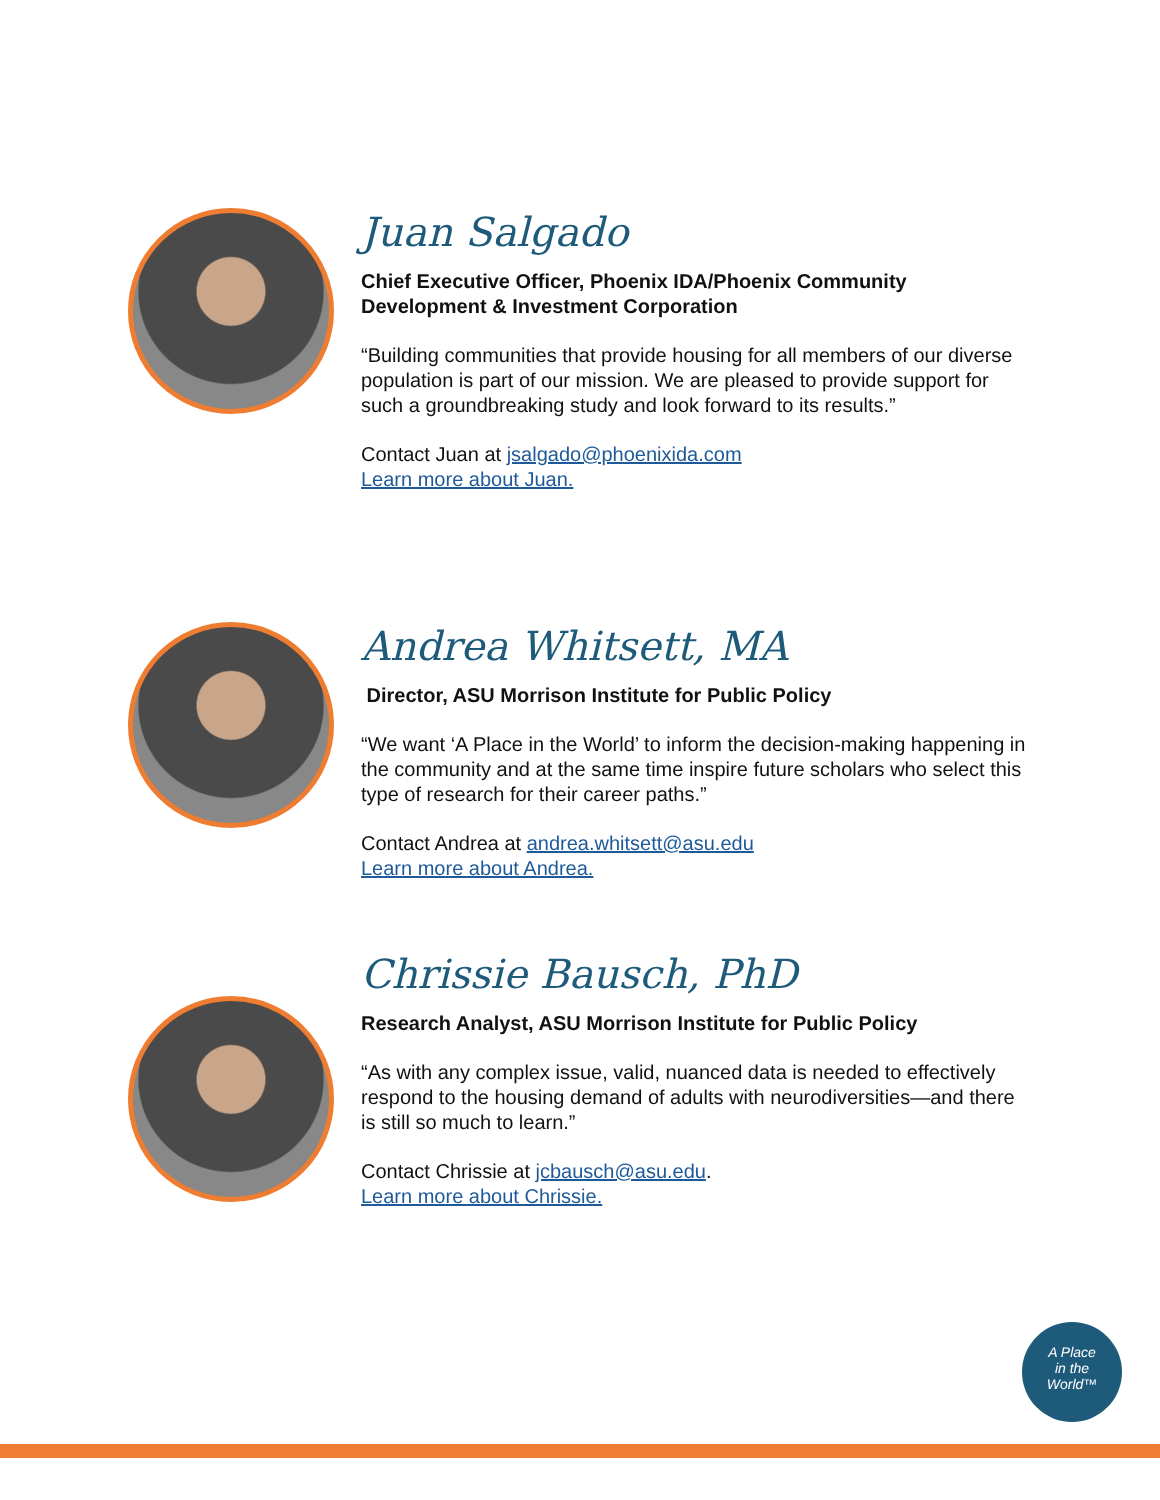Juan Salgado
Chief Executive Officer, Phoenix IDA/Phoenix Community Development & Investment Corporation
“Building communities that provide housing for all members of our diverse population is part of our mission. We are pleased to provide support for such a groundbreaking study and look forward to its results.”
Contact Juan at jsalgado@phoenixida.com
Learn more about Juan.
Andrea Whitsett, MA
Director, ASU Morrison Institute for Public Policy
“We want ‘A Place in the World’ to inform the decision-making happening in the community and at the same time inspire future scholars who select this type of research for their career paths.”
Contact Andrea at andrea.whitsett@asu.edu
Learn more about Andrea.
Chrissie Bausch, PhD
Research Analyst, ASU Morrison Institute for Public Policy
“As with any complex issue, valid, nuanced data is needed to effectively respond to the housing demand of adults with neurodiversities—and there is still so much to learn.”
Contact Chrissie at jcbausch@asu.edu.
Learn more about Chrissie.
A Place
in the
World™